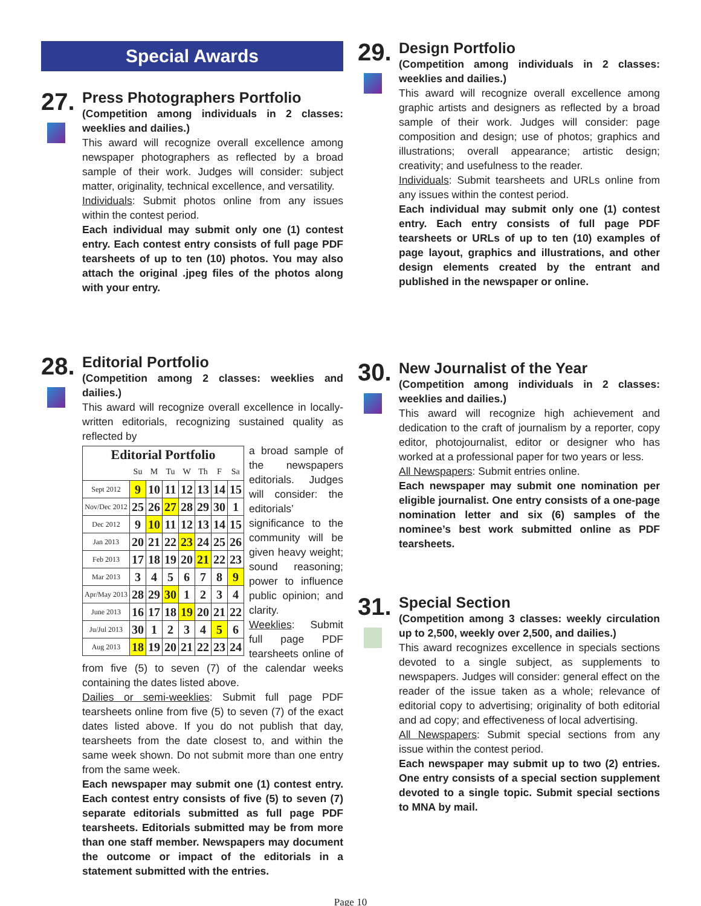Special Awards
27.
Press Photographers Portfolio
(Competition among individuals in 2 classes: weeklies and dailies.)
This award will recognize overall excellence among newspaper photographers as reflected by a broad sample of their work. Judges will consider: subject matter, originality, technical excellence, and versatility.
Individuals: Submit photos online from any issues within the contest period.
Each individual may submit only one (1) contest entry. Each contest entry consists of full page PDF tearsheets of up to ten (10) photos. You may also attach the original .jpeg files of the photos along with your entry.
28.
Editorial Portfolio
(Competition among 2 classes: weeklies and dailies.)
This award will recognize overall excellence in locally-written editorials, recognizing sustained quality as reflected by
| Editorial Portfolio | | | | | | | |
| --- | --- | --- | --- | --- | --- | --- | --- |
| | Su | M | Tu | W | Th | F | Sa |
| Sept 2012 | 9 | 10 | 11 | 12 | 13 | 14 | 15 |
| Nov/Dec 2012 | 25 | 26 | 27 | 28 | 29 | 30 | 1 |
| Dec 2012 | 9 | 10 | 11 | 12 | 13 | 14 | 15 |
| Jan 2013 | 20 | 21 | 22 | 23 | 24 | 25 | 26 |
| Feb 2013 | 17 | 18 | 19 | 20 | 21 | 22 | 23 |
| Mar 2013 | 3 | 4 | 5 | 6 | 7 | 8 | 9 |
| Apr/May 2013 | 28 | 29 | 30 | 1 | 2 | 3 | 4 |
| June 2013 | 16 | 17 | 18 | 19 | 20 | 21 | 22 |
| Ju/Jul 2013 | 30 | 1 | 2 | 3 | 4 | 5 | 6 |
| Aug 2013 | 18 | 19 | 20 | 21 | 22 | 23 | 24 |
a broad sample of the newspapers editorials. Judges will consider: the editorials’ significance to the community will be given heavy weight; sound reasoning; power to influence public opinion; and clarity.
Weeklies: Submit full page PDF tearsheets online of from five (5) to seven (7) of the calendar weeks containing the dates listed above.
Dailies or semi-weeklies: Submit full page PDF tearsheets online from five (5) to seven (7) of the exact dates listed above. If you do not publish that day, tearsheets from the date closest to, and within the same week shown. Do not submit more than one entry from the same week.
Each newspaper may submit one (1) contest entry. Each contest entry consists of five (5) to seven (7) separate editorials submitted as full page PDF tearsheets. Editorials submitted may be from more than one staff member. Newspapers may document the outcome or impact of the editorials in a statement submitted with the entries.
29.
Design Portfolio
(Competition among individuals in 2 classes: weeklies and dailies.)
This award will recognize overall excellence among graphic artists and designers as reflected by a broad sample of their work. Judges will consider: page composition and design; use of photos; graphics and illustrations; overall appearance; artistic design; creativity; and usefulness to the reader.
Individuals: Submit tearsheets and URLs online from any issues within the contest period.
Each individual may submit only one (1) contest entry. Each entry consists of full page PDF tearsheets or URLs of up to ten (10) examples of page layout, graphics and illustrations, and other design elements created by the entrant and published in the newspaper or online.
30.
New Journalist of the Year
(Competition among individuals in 2 classes: weeklies and dailies.)
This award will recognize high achievement and dedication to the craft of journalism by a reporter, copy editor, photojournalist, editor or designer who has worked at a professional paper for two years or less.
All Newspapers: Submit entries online.
Each newspaper may submit one nomination per eligible journalist. One entry consists of a one-page nomination letter and six (6) samples of the nominee’s best work submitted online as PDF tearsheets.
31.
Special Section
(Competition among 3 classes: weekly circulation up to 2,500, weekly over 2,500, and dailies.)
This award recognizes excellence in specials sections devoted to a single subject, as supplements to newspapers. Judges will consider: general effect on the reader of the issue taken as a whole; relevance of editorial copy to advertising; originality of both editorial and ad copy; and effectiveness of local advertising.
All Newspapers: Submit special sections from any issue within the contest period.
Each newspaper may submit up to two (2) entries. One entry consists of a special section supplement devoted to a single topic. Submit special sections to MNA by mail.
Page 10